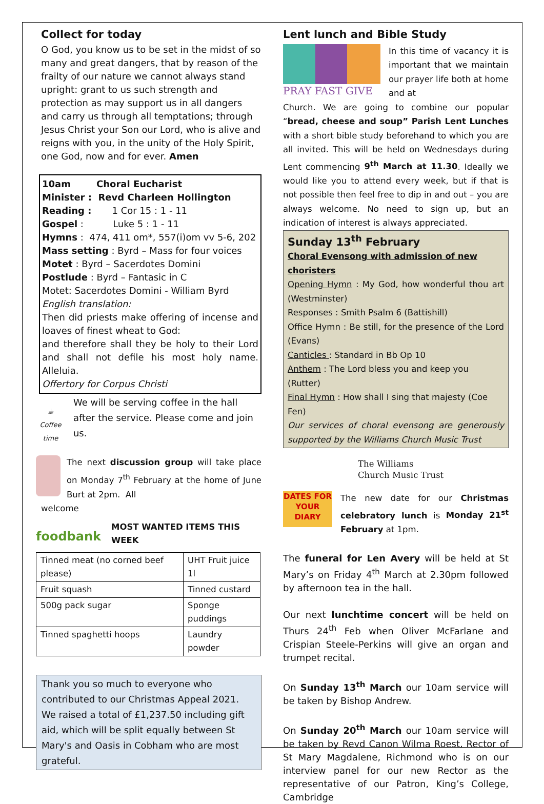Collect for today
O God, you know us to be set in the midst of so many and great dangers, that by reason of the frailty of our nature we cannot always stand upright: grant to us such strength and protection as may support us in all dangers and carry us through all temptations; through Jesus Christ your Son our Lord, who is alive and reigns with you, in the unity of the Holy Spirit, one God, now and for ever. Amen
10am Choral Eucharist
Minister : Revd Charleen Hollington
Reading : 1 Cor 15 : 1 - 11
Gospel : Luke 5 : 1 - 11
Hymns : 474, 411 om*, 557(i)om vv 5-6, 202
Mass setting : Byrd – Mass for four voices
Motet : Byrd – Sacerdotes Domini
Postlude : Byrd – Fantasic in C
Motet: Sacerdotes Domini - William Byrd
English translation:
Then did priests make offering of incense and loaves of finest wheat to God:
and therefore shall they be holy to their Lord and shall not defile his most holy name. Alleluia.
Offertory for Corpus Christi
☕
Coffee time
We will be serving coffee in the hall after the service. Please come and join us.
The next discussion group will take place on Monday 7<sup>th</sup> February at the home of June Burt at 2pm. All
welcome
foodbank
MOST WANTED ITEMS THIS WEEK
| Tinned meat (no corned beef please) | UHT Fruit juice 1l |
| Fruit squash | Tinned custard |
| 500g pack sugar | Sponge puddings |
| Tinned spaghetti hoops | Laundry powder |
Thank you so much to everyone who contributed to our Christmas Appeal 2021. We raised a total of £1,237.50 including gift aid, which will be split equally between St Mary's and Oasis in Cobham who are most grateful.
Lent lunch and Bible Study
PRAY FAST GIVE
In this time of vacancy it is important that we maintain our prayer life both at home and at
Church. We are going to combine our popular “bread, cheese and soup” Parish Lent Lunches with a short bible study beforehand to which you are all invited. This will be held on Wednesdays during Lent commencing 9<sup>th</sup> March at 11.30. Ideally we would like you to attend every week, but if that is not possible then feel free to dip in and out – you are always welcome. No need to sign up, but an indication of interest is always appreciated.
Sunday 13<sup>th</sup> February
Choral Evensong with admission of new choristers
Opening Hymn : My God, how wonderful thou art (Westminster)
Responses : Smith Psalm 6 (Battishill)
Office Hymn : Be still, for the presence of the Lord (Evans)
Canticles : Standard in Bb Op 10
Anthem : The Lord bless you and keep you (Rutter)
Final Hymn : How shall I sing that majesty (Coe Fen)
Our services of choral evensong are generously supported by the Williams Church Music Trust
The Williams
Church Music Trust
DATES FOR YOUR DIARY
The new date for our Christmas celebratory lunch is Monday 21<sup>st</sup> February at 1pm.
The funeral for Len Avery will be held at St Mary’s on Friday 4<sup>th</sup> March at 2.30pm followed by afternoon tea in the hall.
Our next lunchtime concert will be held on Thurs 24<sup>th</sup> Feb when Oliver McFarlane and Crispian Steele-Perkins will give an organ and trumpet recital.
On Sunday 13<sup>th</sup> March our 10am service will be taken by Bishop Andrew.
On Sunday 20<sup>th</sup> March our 10am service will be taken by Revd Canon Wilma Roest, Rector of St Mary Magdalene, Richmond who is on our interview panel for our new Rector as the representative of our Patron, King’s College, Cambridge